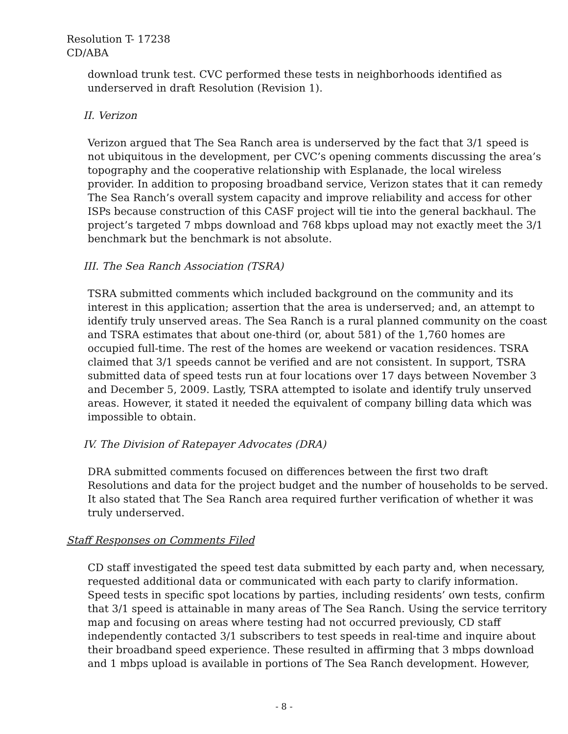Resolution T- 17238
CD/ABA
download trunk test. CVC performed these tests in neighborhoods identified as underserved in draft Resolution (Revision 1).
II. Verizon
Verizon argued that The Sea Ranch area is underserved by the fact that 3/1 speed is not ubiquitous in the development, per CVC’s opening comments discussing the area’s topography and the cooperative relationship with Esplanade, the local wireless provider. In addition to proposing broadband service, Verizon states that it can remedy The Sea Ranch’s overall system capacity and improve reliability and access for other ISPs because construction of this CASF project will tie into the general backhaul. The project’s targeted 7 mbps download and 768 kbps upload may not exactly meet the 3/1 benchmark but the benchmark is not absolute.
III. The Sea Ranch Association (TSRA)
TSRA submitted comments which included background on the community and its interest in this application; assertion that the area is underserved; and, an attempt to identify truly unserved areas. The Sea Ranch is a rural planned community on the coast and TSRA estimates that about one-third (or, about 581) of the 1,760 homes are occupied full-time. The rest of the homes are weekend or vacation residences. TSRA claimed that 3/1 speeds cannot be verified and are not consistent. In support, TSRA submitted data of speed tests run at four locations over 17 days between November 3 and December 5, 2009. Lastly, TSRA attempted to isolate and identify truly unserved areas. However, it stated it needed the equivalent of company billing data which was impossible to obtain.
IV. The Division of Ratepayer Advocates (DRA)
DRA submitted comments focused on differences between the first two draft Resolutions and data for the project budget and the number of households to be served. It also stated that The Sea Ranch area required further verification of whether it was truly underserved.
Staff Responses on Comments Filed
CD staff investigated the speed test data submitted by each party and, when necessary, requested additional data or communicated with each party to clarify information. Speed tests in specific spot locations by parties, including residents’ own tests, confirm that 3/1 speed is attainable in many areas of The Sea Ranch. Using the service territory map and focusing on areas where testing had not occurred previously, CD staff independently contacted 3/1 subscribers to test speeds in real-time and inquire about their broadband speed experience. These resulted in affirming that 3 mbps download and 1 mbps upload is available in portions of The Sea Ranch development. However,
- 8 -